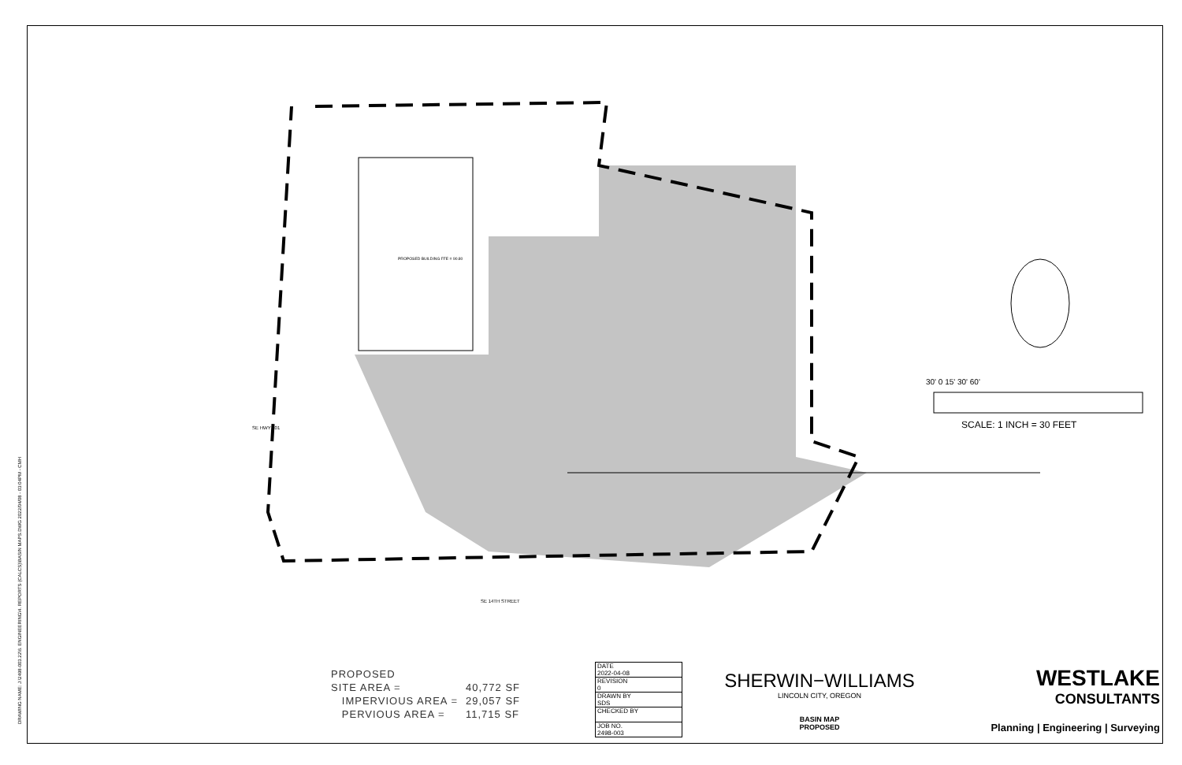PROPOSED BUILDING FFE = 90.80
SE HWY 101
SE 14TH STREET
30' 0 15' 30' 60'
SCALE: 1 INCH = 30 FEET
DRAWING NAME: J:\2498-003.22\6. ENGINEERING\4. REPORTS (CALCS)\BASIN MAPS.DWG 2022/04/08 - 03:04PM - CMH
| PROPOSED | |
| SITE AREA = | 40,772 SF |
| IMPERVIOUS AREA = | 29,057 SF |
| PERVIOUS AREA = | 11,715 SF |
| DATE 2022-04-08 |
| REVISION 0 |
| DRAWN BY SDS |
| CHECKED BY |
| JOB NO. 2498-003 |
SHERWIN−WILLIAMS
LINCOLN CITY, OREGON
BASIN MAP
PROPOSED
WESTLAKE
CONSULTANTS
Planning | Engineering | Surveying